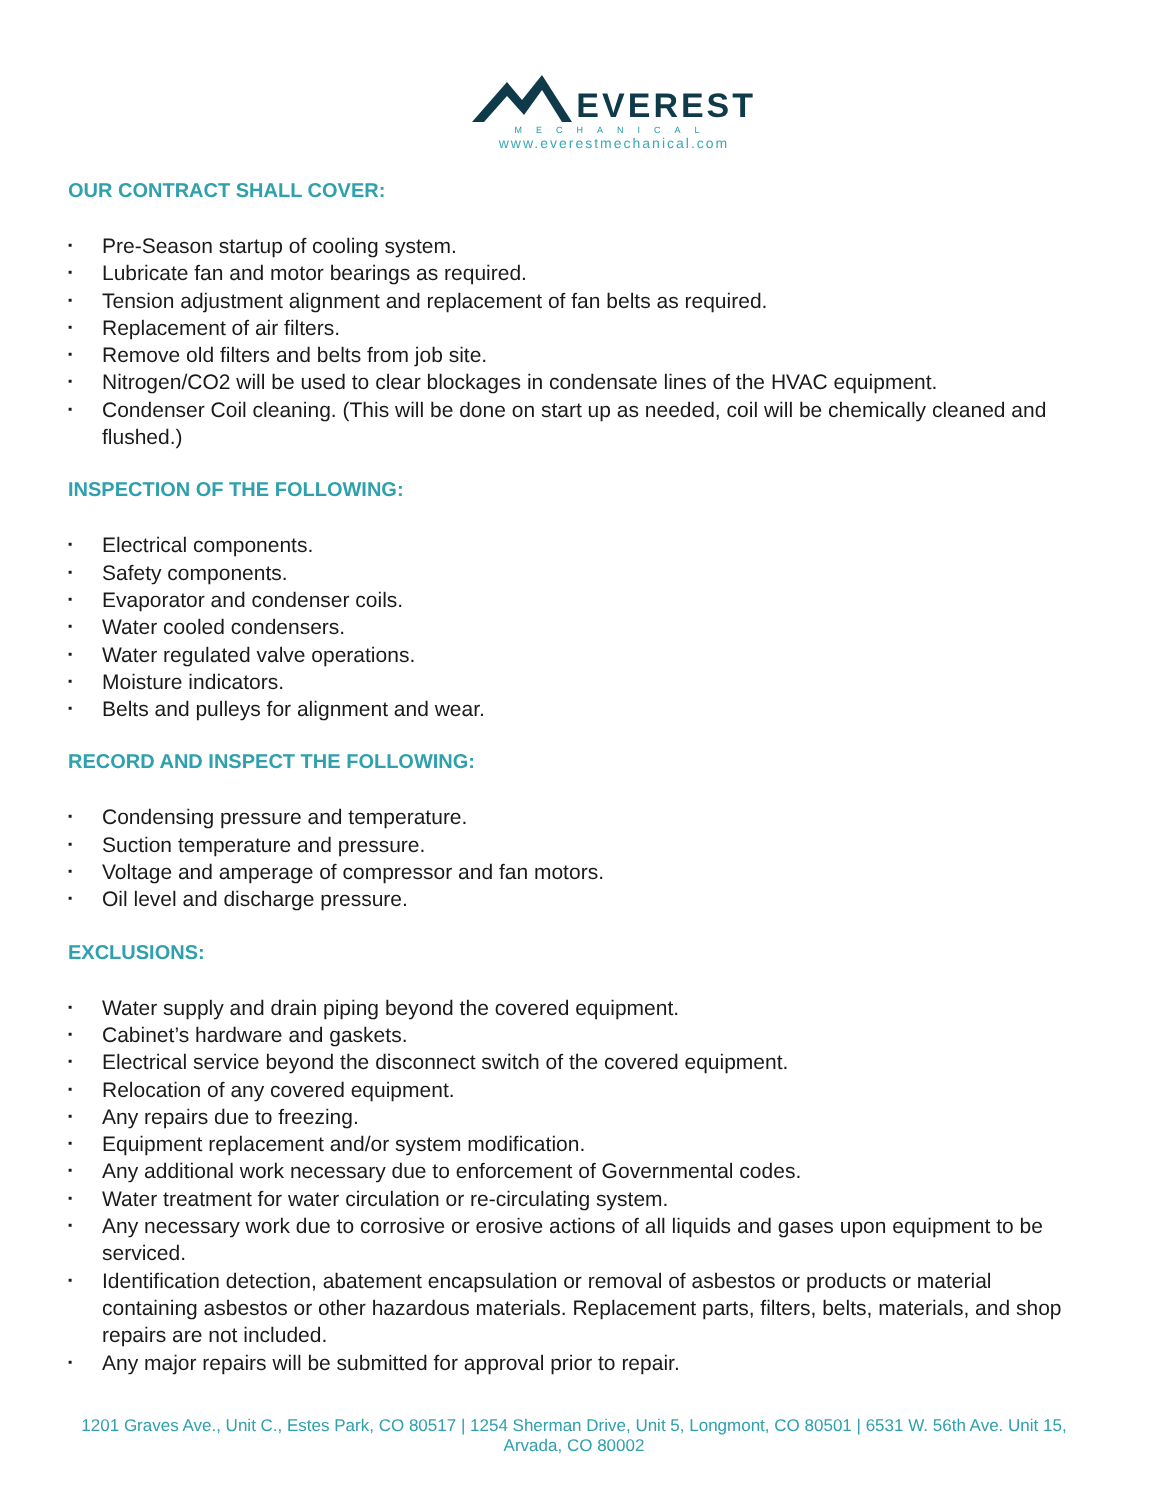EVEREST
MECHANICAL
www.everestmechanical.com
OUR CONTRACT SHALL COVER:
▪ Pre-Season startup of cooling system.
▪ Lubricate fan and motor bearings as required.
▪ Tension adjustment alignment and replacement of fan belts as required.
▪ Replacement of air filters.
▪ Remove old filters and belts from job site.
▪ Nitrogen/CO2 will be used to clear blockages in condensate lines of the HVAC equipment.
▪ Condenser Coil cleaning. (This will be done on start up as needed, coil will be chemically cleaned and flushed.)
INSPECTION OF THE FOLLOWING:
▪ Electrical components.
▪ Safety components.
▪ Evaporator and condenser coils.
▪ Water cooled condensers.
▪ Water regulated valve operations.
▪ Moisture indicators.
▪ Belts and pulleys for alignment and wear.
RECORD AND INSPECT THE FOLLOWING:
▪ Condensing pressure and temperature.
▪ Suction temperature and pressure.
▪ Voltage and amperage of compressor and fan motors.
▪ Oil level and discharge pressure.
EXCLUSIONS:
▪ Water supply and drain piping beyond the covered equipment.
▪ Cabinet’s hardware and gaskets.
▪ Electrical service beyond the disconnect switch of the covered equipment.
▪ Relocation of any covered equipment.
▪ Any repairs due to freezing.
▪ Equipment replacement and/or system modification.
▪ Any additional work necessary due to enforcement of Governmental codes.
▪ Water treatment for water circulation or re-circulating system.
▪ Any necessary work due to corrosive or erosive actions of all liquids and gases upon equipment to be serviced.
▪ Identification detection, abatement encapsulation or removal of asbestos or products or material containing asbestos or other hazardous materials. Replacement parts, filters, belts, materials, and shop repairs are not included.
▪ Any major repairs will be submitted for approval prior to repair.
1201 Graves Ave., Unit C., Estes Park, CO 80517 | 1254 Sherman Drive, Unit 5, Longmont, CO 80501 | 6531 W. 56th Ave. Unit 15, Arvada, CO 80002